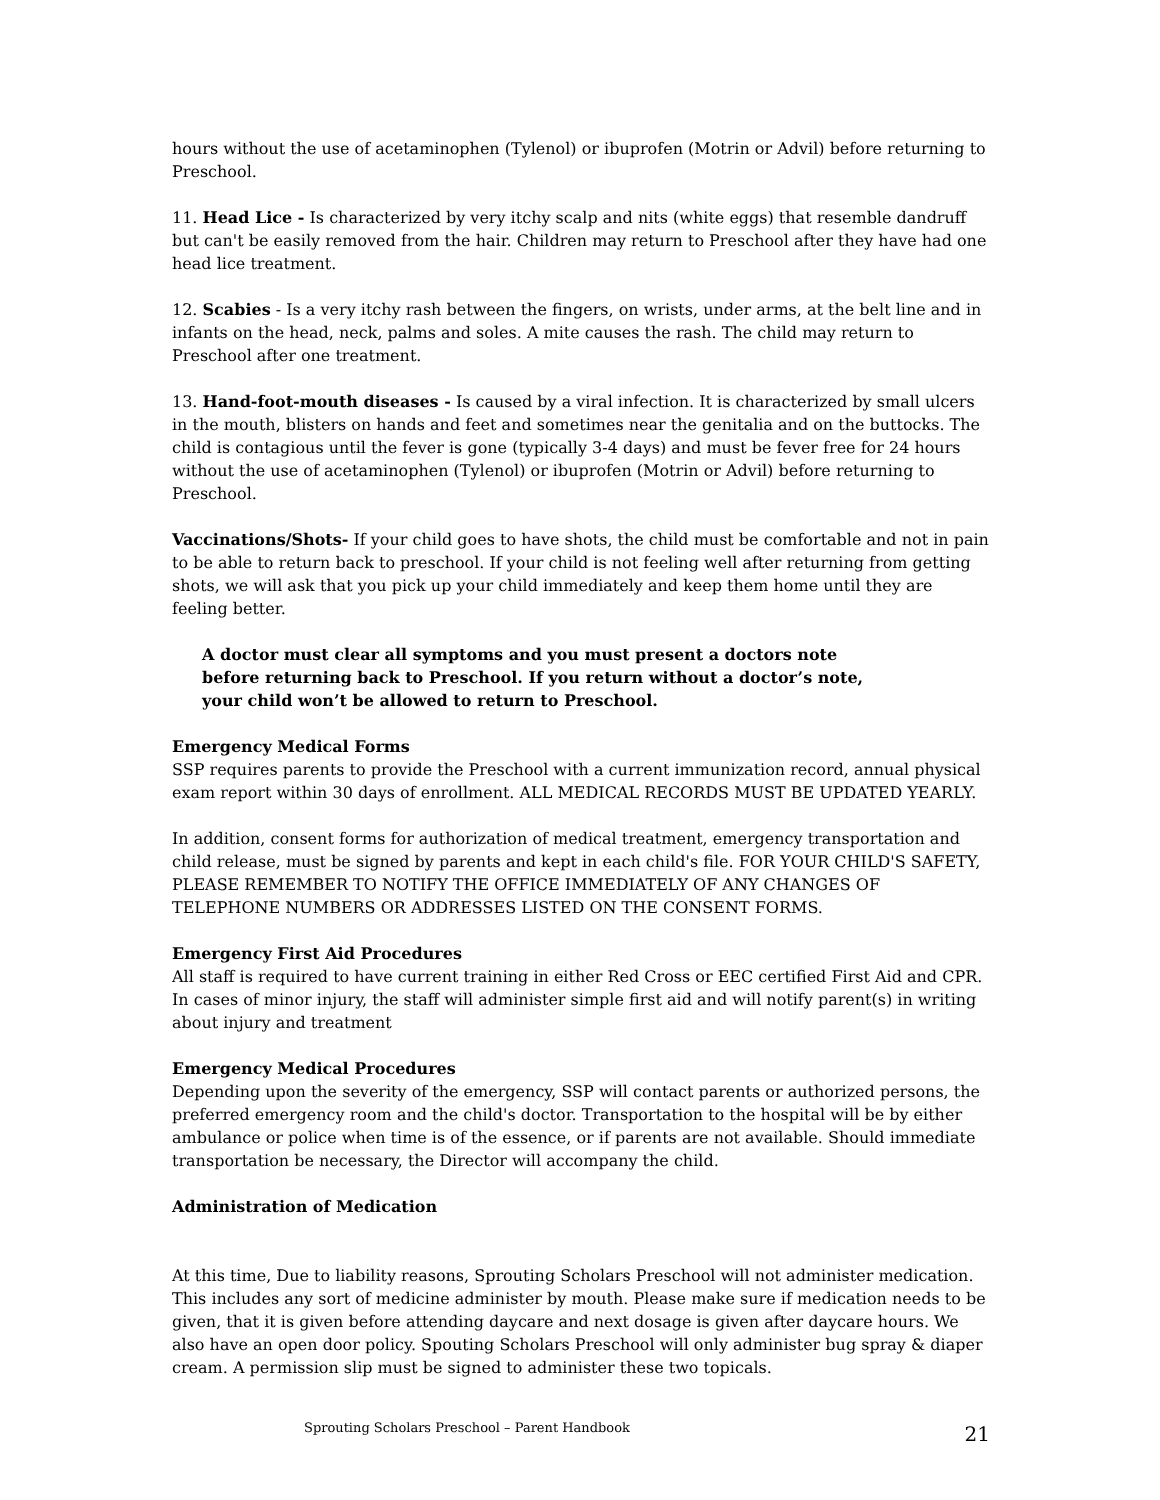hours without the use of acetaminophen (Tylenol) or ibuprofen (Motrin or Advil) before returning to Preschool.
11. Head Lice - Is characterized by very itchy scalp and nits (white eggs) that resemble dandruff but can't be easily removed from the hair. Children may return to Preschool after they have had one head lice treatment.
12. Scabies - Is a very itchy rash between the fingers, on wrists, under arms, at the belt line and in infants on the head, neck, palms and soles. A mite causes the rash. The child may return to Preschool after one treatment.
13. Hand-foot-mouth diseases - Is caused by a viral infection. It is characterized by small ulcers in the mouth, blisters on hands and feet and sometimes near the genitalia and on the buttocks. The child is contagious until the fever is gone (typically 3-4 days) and must be fever free for 24 hours without the use of acetaminophen (Tylenol) or ibuprofen (Motrin or Advil) before returning to Preschool.
Vaccinations/Shots- If your child goes to have shots, the child must be comfortable and not in pain to be able to return back to preschool. If your child is not feeling well after returning from getting shots, we will ask that you pick up your child immediately and keep them home until they are feeling better.
A doctor must clear all symptoms and you must present a doctors note
before returning back to Preschool. If you return without a doctor’s note,
your child won’t be allowed to return to Preschool.
Emergency Medical Forms
SSP requires parents to provide the Preschool with a current immunization record, annual physical exam report within 30 days of enrollment. ALL MEDICAL RECORDS MUST BE UPDATED YEARLY.
In addition, consent forms for authorization of medical treatment, emergency transportation and child release, must be signed by parents and kept in each child's file. FOR YOUR CHILD'S SAFETY, PLEASE REMEMBER TO NOTIFY THE OFFICE IMMEDIATELY OF ANY CHANGES OF TELEPHONE NUMBERS OR ADDRESSES LISTED ON THE CONSENT FORMS.
Emergency First Aid Procedures
All staff is required to have current training in either Red Cross or EEC certified First Aid and CPR. In cases of minor injury, the staff will administer simple first aid and will notify parent(s) in writing about injury and treatment
Emergency Medical Procedures
Depending upon the severity of the emergency, SSP will contact parents or authorized persons, the preferred emergency room and the child's doctor. Transportation to the hospital will be by either ambulance or police when time is of the essence, or if parents are not available. Should immediate transportation be necessary, the Director will accompany the child.
Administration of Medication
At this time, Due to liability reasons, Sprouting Scholars Preschool will not administer medication. This includes any sort of medicine administer by mouth. Please make sure if medication needs to be given, that it is given before attending daycare and next dosage is given after daycare hours. We also have an open door policy. Spouting Scholars Preschool will only administer bug spray & diaper cream. A permission slip must be signed to administer these two topicals.
Sprouting Scholars Preschool – Parent Handbook
21